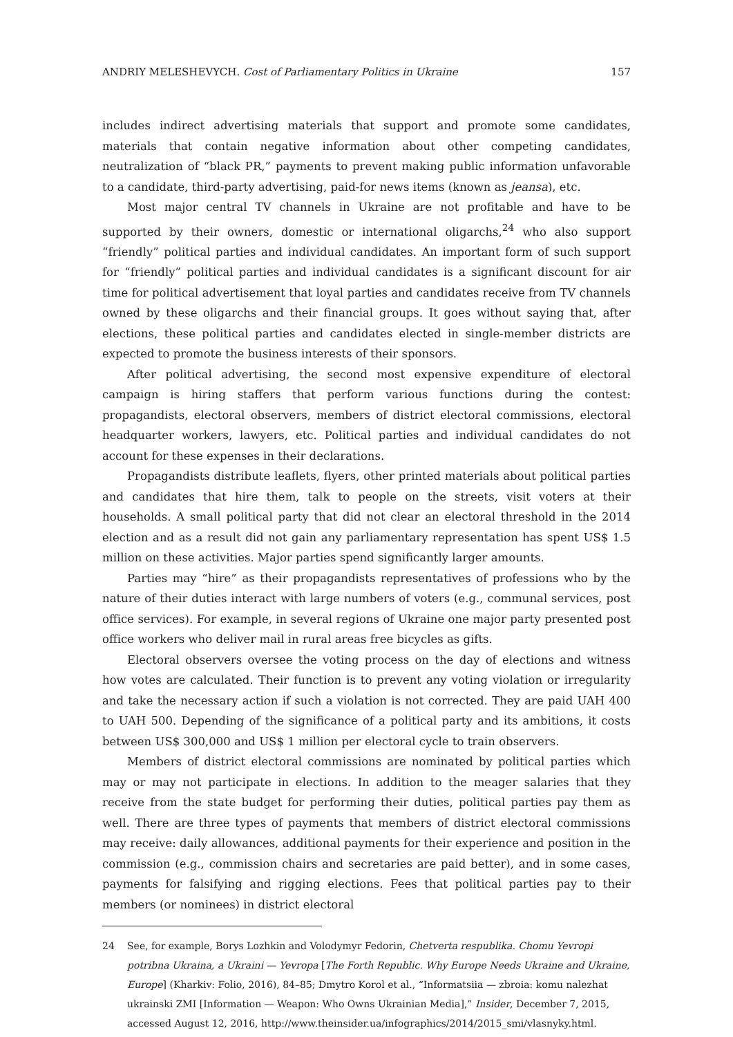ANDRIY MELESHEVYCH. Cost of Parliamentary Politics in Ukraine 157
includes indirect advertising materials that support and promote some candidates, materials that contain negative information about other competing candidates, neutralization of “black PR,” payments to prevent making public information unfavorable to a candidate, third-party advertising, paid-for news items (known as jeansa), etc.
Most major central TV channels in Ukraine are not profitable and have to be supported by their owners, domestic or international oligarchs,<sup>24</sup> who also support “friendly” political parties and individual candidates. An important form of such support for “friendly” political parties and individual candidates is a significant discount for air time for political advertisement that loyal parties and candidates receive from TV channels owned by these oligarchs and their financial groups. It goes without saying that, after elections, these political parties and candidates elected in single-member districts are expected to promote the business interests of their sponsors.
After political advertising, the second most expensive expenditure of electoral campaign is hiring staffers that perform various functions during the contest: propagandists, electoral observers, members of district electoral commissions, electoral headquarter workers, lawyers, etc. Political parties and individual candidates do not account for these expenses in their declarations.
Propagandists distribute leaflets, flyers, other printed materials about political parties and candidates that hire them, talk to people on the streets, visit voters at their households. A small political party that did not clear an electoral threshold in the 2014 election and as a result did not gain any parliamentary representation has spent US$ 1.5 million on these activities. Major parties spend significantly larger amounts.
Parties may “hire” as their propagandists representatives of professions who by the nature of their duties interact with large numbers of voters (e.g., communal services, post office services). For example, in several regions of Ukraine one major party presented post office workers who deliver mail in rural areas free bicycles as gifts.
Electoral observers oversee the voting process on the day of elections and witness how votes are calculated. Their function is to prevent any voting violation or irregularity and take the necessary action if such a violation is not corrected. They are paid UAH 400 to UAH 500. Depending of the significance of a political party and its ambitions, it costs between US$ 300,000 and US$ 1 million per electoral cycle to train observers.
Members of district electoral commissions are nominated by political parties which may or may not participate in elections. In addition to the meager salaries that they receive from the state budget for performing their duties, political parties pay them as well. There are three types of payments that members of district electoral commissions may receive: daily allowances, additional payments for their experience and position in the commission (e.g., commission chairs and secretaries are paid better), and in some cases, payments for falsifying and rigging elections. Fees that political parties pay to their members (or nominees) in district electoral
24 See, for example, Borys Lozhkin and Volodymyr Fedorin, Chetverta respublika. Chomu Yevropi potribna Ukraina, a Ukraini — Yevropa [The Forth Republic. Why Europe Needs Ukraine and Ukraine, Europe] (Kharkiv: Folio, 2016), 84–85; Dmytro Korol et al., “Informatsiia — zbroia: komu nalezhat ukrainski ZMI [Information — Weapon: Who Owns Ukrainian Media],” Insider, December 7, 2015, accessed August 12, 2016, http://www.theinsider.ua/infographics/2014/2015_smi/vlasnyky.html.